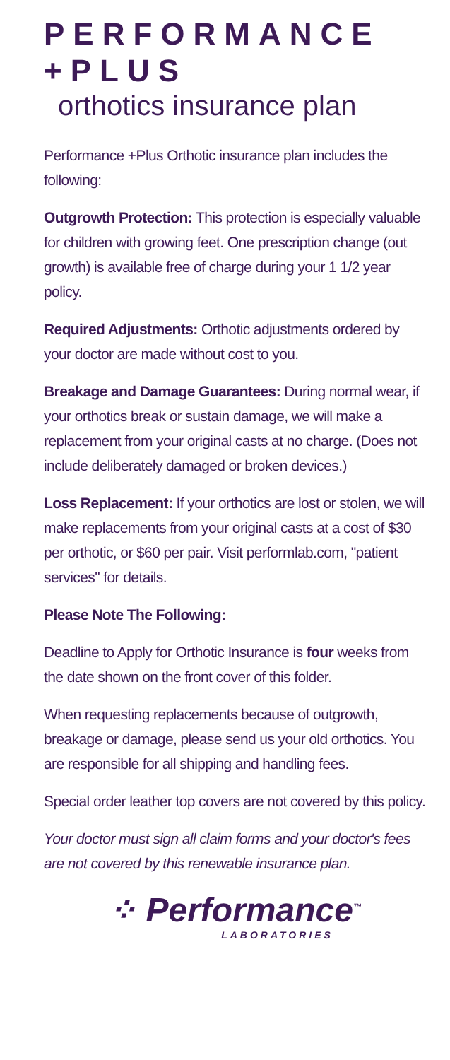PERFORMANCE +PLUS
orthotics insurance plan
Performance +Plus Orthotic insurance plan includes the following:
Outgrowth Protection: This protection is especially valuable for children with growing feet. One prescription change (out growth) is available free of charge during your 1 1/2 year policy.
Required Adjustments: Orthotic adjustments ordered by your doctor are made without cost to you.
Breakage and Damage Guarantees: During normal wear, if your orthotics break or sustain damage, we will make a replacement from your original casts at no charge. (Does not include deliberately damaged or broken devices.)
Loss Replacement: If your orthotics are lost or stolen, we will make replacements from your original casts at a cost of $30 per orthotic, or $60 per pair. Visit performlab.com, "patient services" for details.
Please Note The Following:
Deadline to Apply for Orthotic Insurance is four weeks from the date shown on the front cover of this folder.
When requesting replacements because of outgrowth, breakage or damage, please send us your old orthotics. You are responsible for all shipping and handling fees.
Special order leather top covers are not covered by this policy.
Your doctor must sign all claim forms and your doctor's fees are not covered by this renewable insurance plan.
⁘ Performance<sup>™</sup>
LABORATORIES